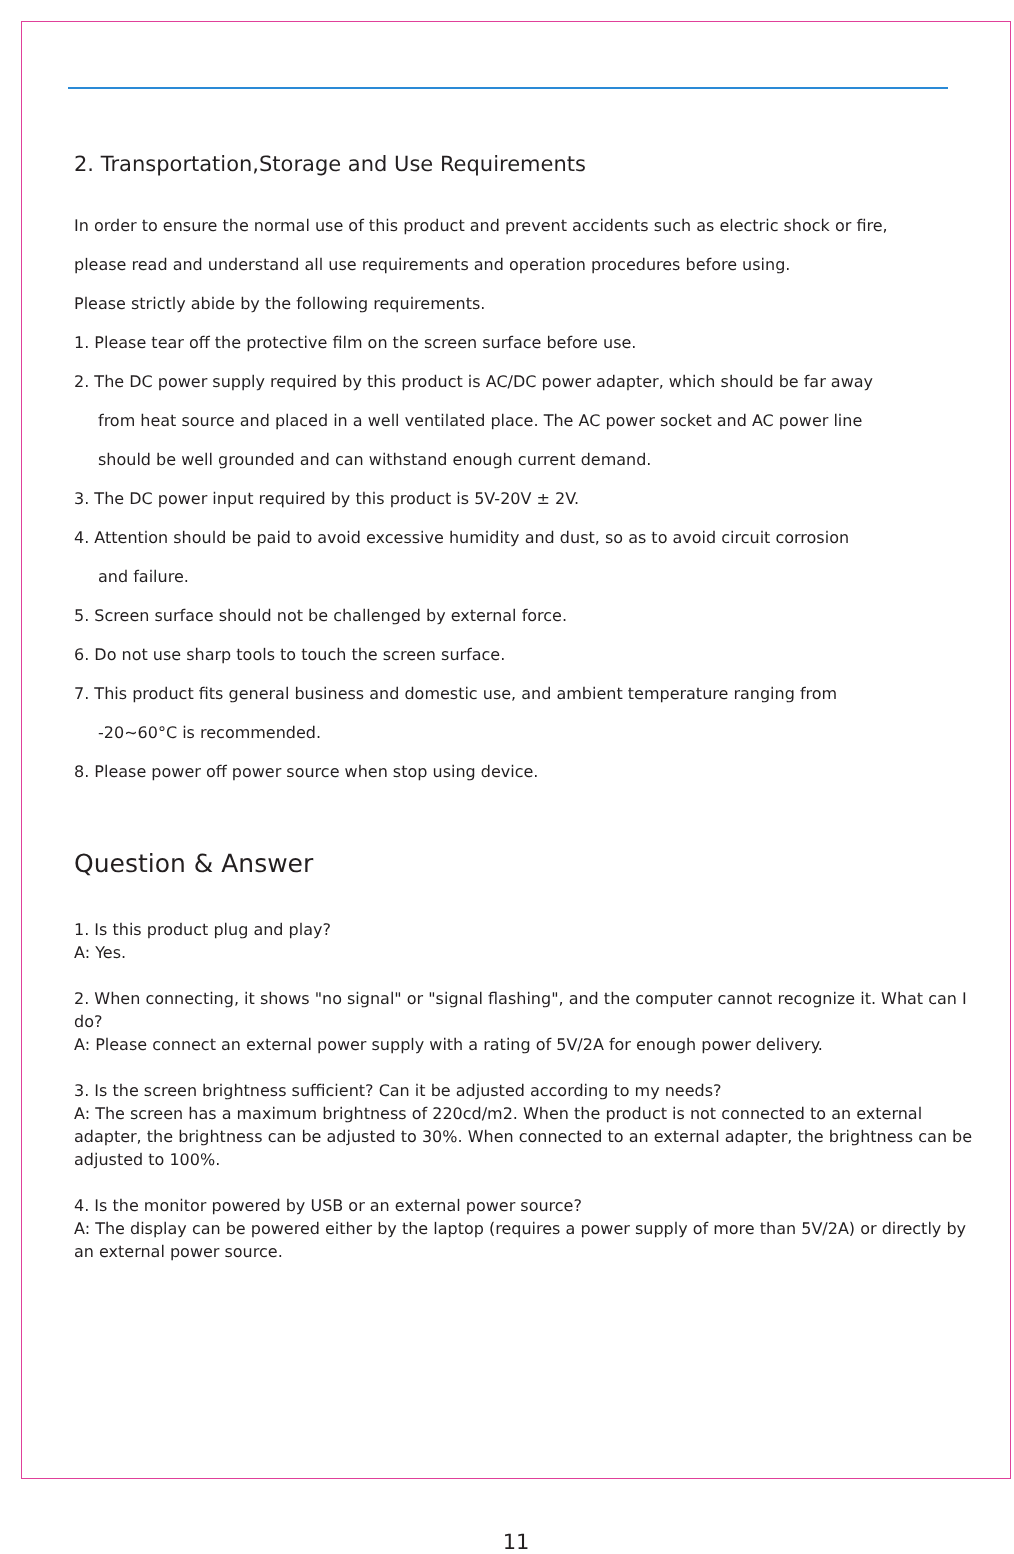2. Transportation,Storage and Use Requirements
In order to ensure the normal use of this product and prevent accidents such as electric shock or fire,
please read and understand all use requirements and operation procedures before using.
Please strictly abide by the following requirements.
1. Please tear off the protective film on the screen surface before use.
2. The DC power supply required by this product is AC/DC power adapter, which should be far away
from heat source and placed in a well ventilated place. The AC power socket and AC power line
should be well grounded and can withstand enough current demand.
3. The DC power input required by this product is 5V-20V ± 2V.
4. Attention should be paid to avoid excessive humidity and dust, so as to avoid circuit corrosion
and failure.
5. Screen surface should not be challenged by external force.
6. Do not use sharp tools to touch the screen surface.
7. This product fits general business and domestic use, and ambient temperature ranging from
-20~60°C is recommended.
8. Please power off power source when stop using device.
Question & Answer
1. Is this product plug and play?
A: Yes.
2. When connecting, it shows "no signal" or "signal flashing", and the computer cannot recognize it. What can I do?
A: Please connect an external power supply with a rating of 5V/2A for enough power delivery.
3. Is the screen brightness sufficient? Can it be adjusted according to my needs?
A: The screen has a maximum brightness of 220cd/m2. When the product is not connected to an external adapter, the brightness can be adjusted to 30%. When connected to an external adapter, the brightness can be adjusted to 100%.
4. Is the monitor powered by USB or an external power source?
A: The display can be powered either by the laptop (requires a power supply of more than 5V/2A) or directly by an external power source.
11